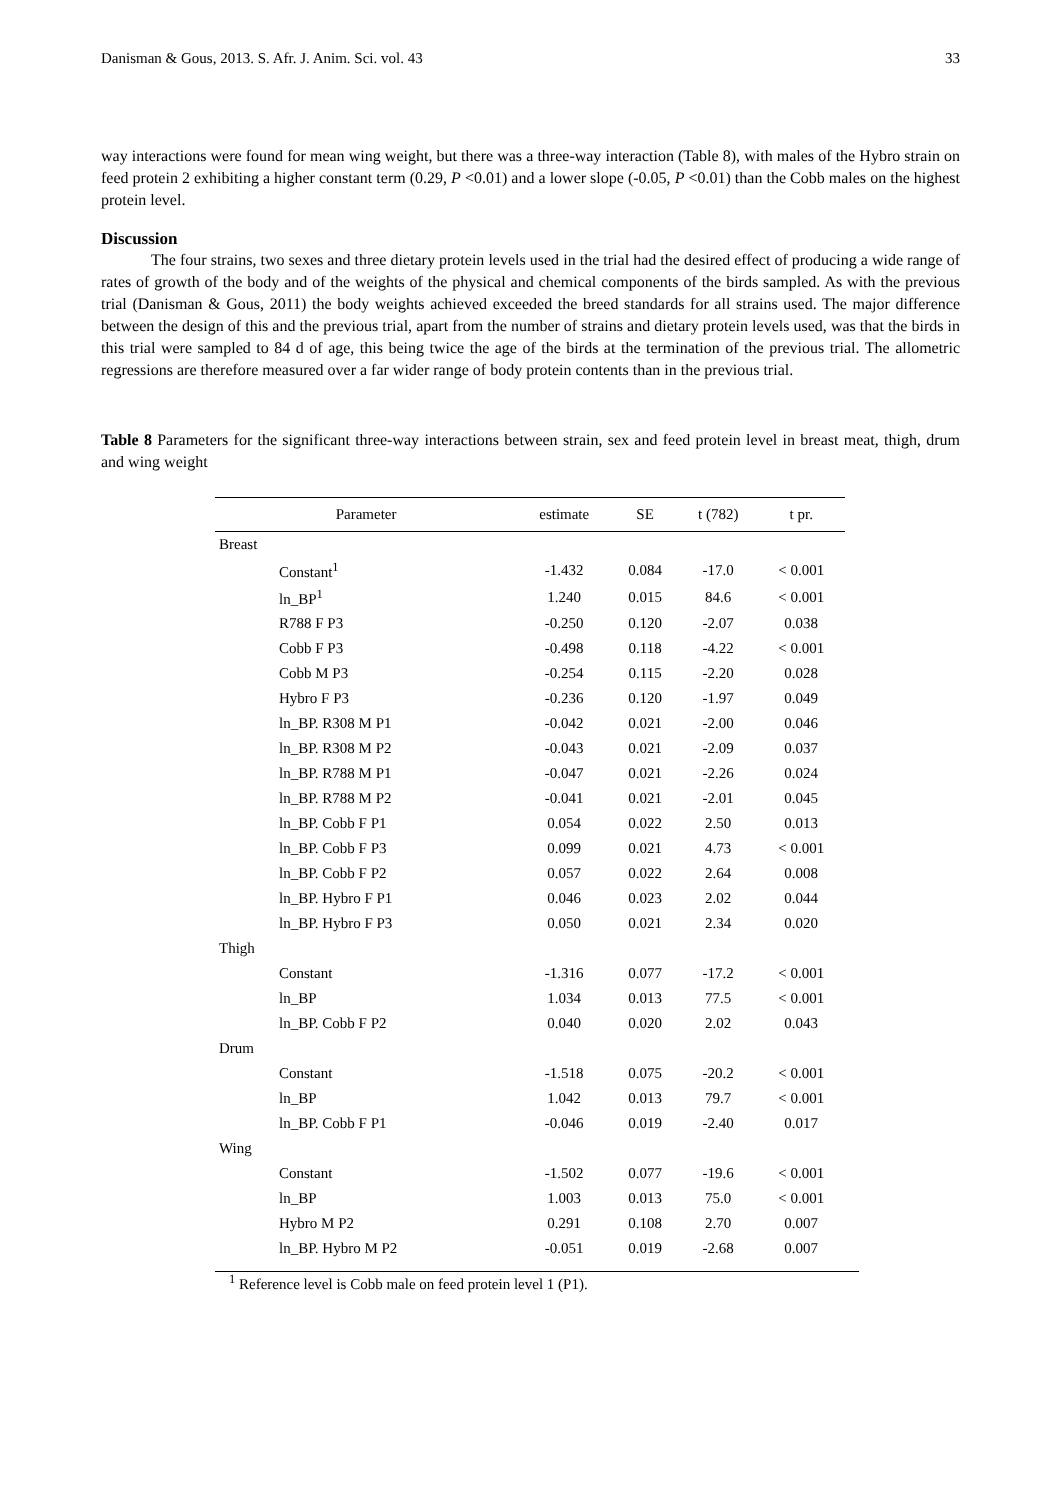Danisman & Gous, 2013. S. Afr. J. Anim. Sci. vol. 43 33
way interactions were found for mean wing weight, but there was a three-way interaction (Table 8), with males of the Hybro strain on feed protein 2 exhibiting a higher constant term (0.29, P <0.01) and a lower slope (-0.05, P <0.01) than the Cobb males on the highest protein level.
Discussion
The four strains, two sexes and three dietary protein levels used in the trial had the desired effect of producing a wide range of rates of growth of the body and of the weights of the physical and chemical components of the birds sampled. As with the previous trial (Danisman & Gous, 2011) the body weights achieved exceeded the breed standards for all strains used. The major difference between the design of this and the previous trial, apart from the number of strains and dietary protein levels used, was that the birds in this trial were sampled to 84 d of age, this being twice the age of the birds at the termination of the previous trial. The allometric regressions are therefore measured over a far wider range of body protein contents than in the previous trial.
Table 8 Parameters for the significant three-way interactions between strain, sex and feed protein level in breast meat, thigh, drum and wing weight
| Parameter | estimate | SE | t (782) | t pr. |
| --- | --- | --- | --- | --- |
| Breast | | | | |
| Constant<sup>1</sup> | -1.432 | 0.084 | -17.0 | < 0.001 |
| ln_BP<sup>1</sup> | 1.240 | 0.015 | 84.6 | < 0.001 |
| R788 F P3 | -0.250 | 0.120 | -2.07 | 0.038 |
| Cobb F P3 | -0.498 | 0.118 | -4.22 | < 0.001 |
| Cobb M P3 | -0.254 | 0.115 | -2.20 | 0.028 |
| Hybro F P3 | -0.236 | 0.120 | -1.97 | 0.049 |
| ln_BP. R308 M P1 | -0.042 | 0.021 | -2.00 | 0.046 |
| ln_BP. R308 M P2 | -0.043 | 0.021 | -2.09 | 0.037 |
| ln_BP. R788 M P1 | -0.047 | 0.021 | -2.26 | 0.024 |
| ln_BP. R788 M P2 | -0.041 | 0.021 | -2.01 | 0.045 |
| ln_BP. Cobb F P1 | 0.054 | 0.022 | 2.50 | 0.013 |
| ln_BP. Cobb F P3 | 0.099 | 0.021 | 4.73 | < 0.001 |
| ln_BP. Cobb F P2 | 0.057 | 0.022 | 2.64 | 0.008 |
| ln_BP. Hybro F P1 | 0.046 | 0.023 | 2.02 | 0.044 |
| ln_BP. Hybro F P3 | 0.050 | 0.021 | 2.34 | 0.020 |
| Thigh | | | | |
| Constant | -1.316 | 0.077 | -17.2 | < 0.001 |
| ln_BP | 1.034 | 0.013 | 77.5 | < 0.001 |
| ln_BP. Cobb F P2 | 0.040 | 0.020 | 2.02 | 0.043 |
| Drum | | | | |
| Constant | -1.518 | 0.075 | -20.2 | < 0.001 |
| ln_BP | 1.042 | 0.013 | 79.7 | < 0.001 |
| ln_BP. Cobb F P1 | -0.046 | 0.019 | -2.40 | 0.017 |
| Wing | | | | |
| Constant | -1.502 | 0.077 | -19.6 | < 0.001 |
| ln_BP | 1.003 | 0.013 | 75.0 | < 0.001 |
| Hybro M P2 | 0.291 | 0.108 | 2.70 | 0.007 |
| ln_BP. Hybro M P2 | -0.051 | 0.019 | -2.68 | 0.007 |
<sup>1</sup> Reference level is Cobb male on feed protein level 1 (P1).